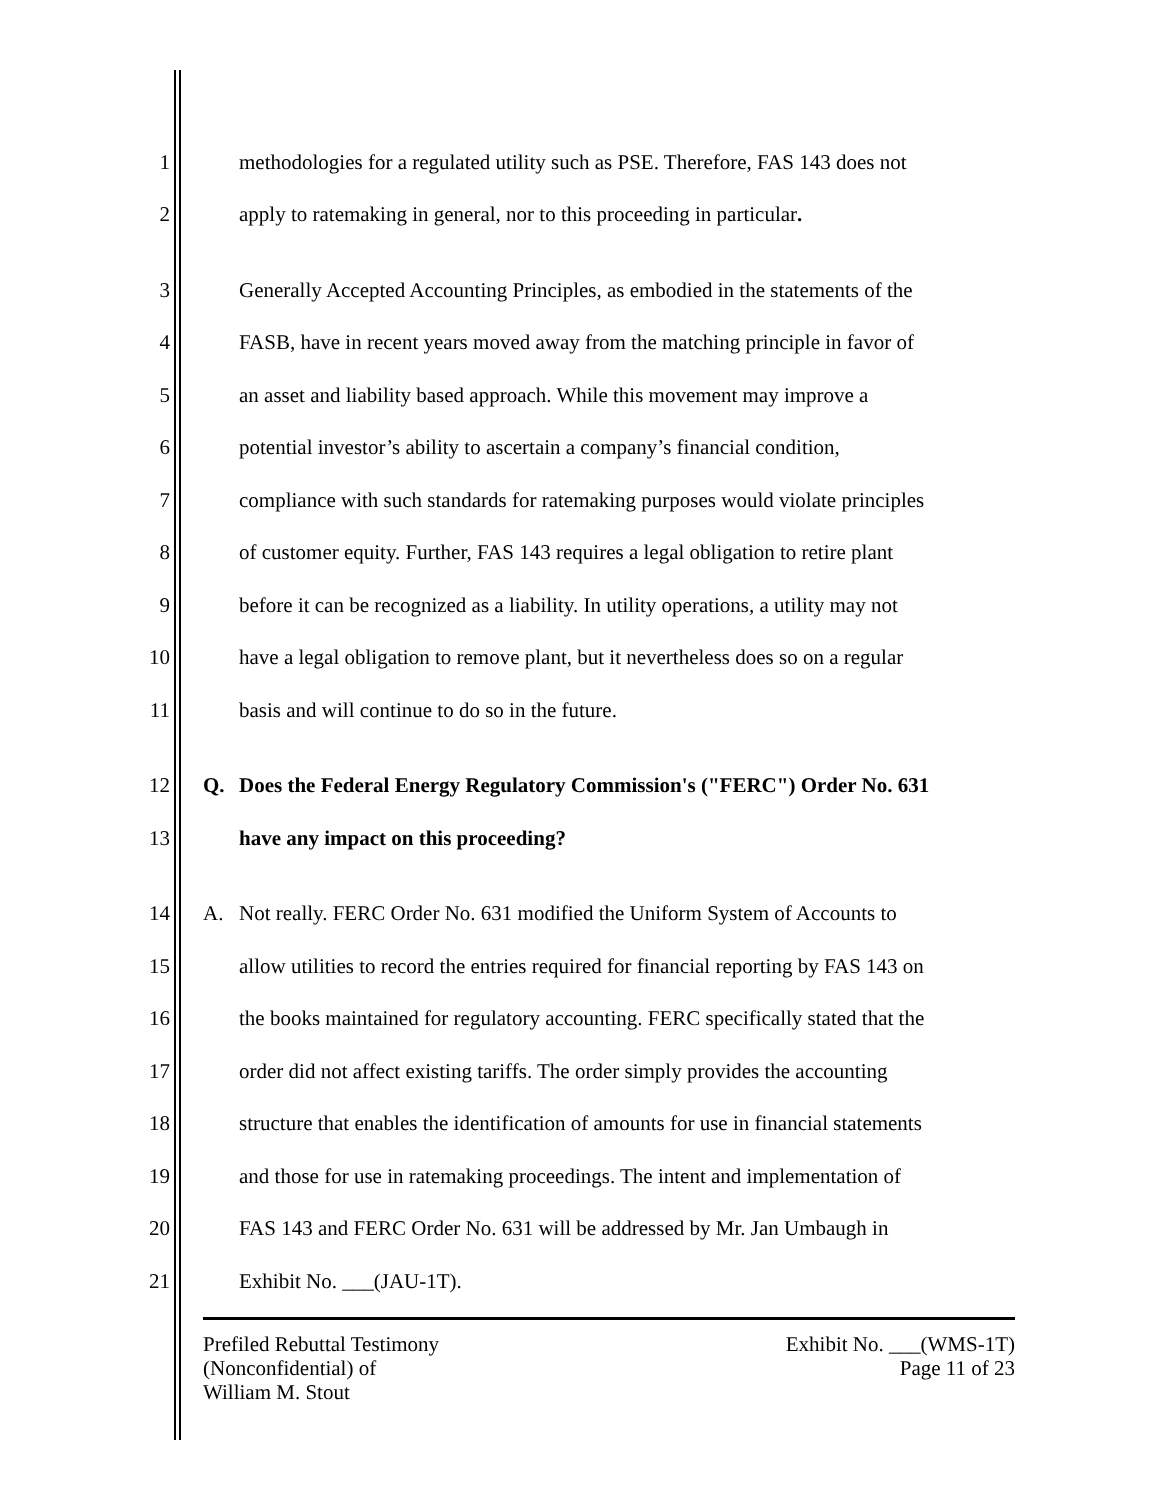1 methodologies for a regulated utility such as PSE. Therefore, FAS 143 does not
2 apply to ratemaking in general, nor to this proceeding in particular.
3 Generally Accepted Accounting Principles, as embodied in the statements of the
4 FASB, have in recent years moved away from the matching principle in favor of
5 an asset and liability based approach. While this movement may improve a
6 potential investor’s ability to ascertain a company’s financial condition,
7 compliance with such standards for ratemaking purposes would violate principles
8 of customer equity. Further, FAS 143 requires a legal obligation to retire plant
9 before it can be recognized as a liability. In utility operations, a utility may not
10 have a legal obligation to remove plant, but it nevertheless does so on a regular
11 basis and will continue to do so in the future.
12 Q. Does the Federal Energy Regulatory Commission's ("FERC") Order No. 631
13 have any impact on this proceeding?
14 A. Not really. FERC Order No. 631 modified the Uniform System of Accounts to
15 allow utilities to record the entries required for financial reporting by FAS 143 on
16 the books maintained for regulatory accounting. FERC specifically stated that the
17 order did not affect existing tariffs. The order simply provides the accounting
18 structure that enables the identification of amounts for use in financial statements
19 and those for use in ratemaking proceedings. The intent and implementation of
20 FAS 143 and FERC Order No. 631 will be addressed by Mr. Jan Umbaugh in
21 Exhibit No. ___(JAU-1T).
Prefiled Rebuttal Testimony
(Nonconfidential) of
William M. Stout
Exhibit No. ___(WMS-1T)
Page 11 of 23